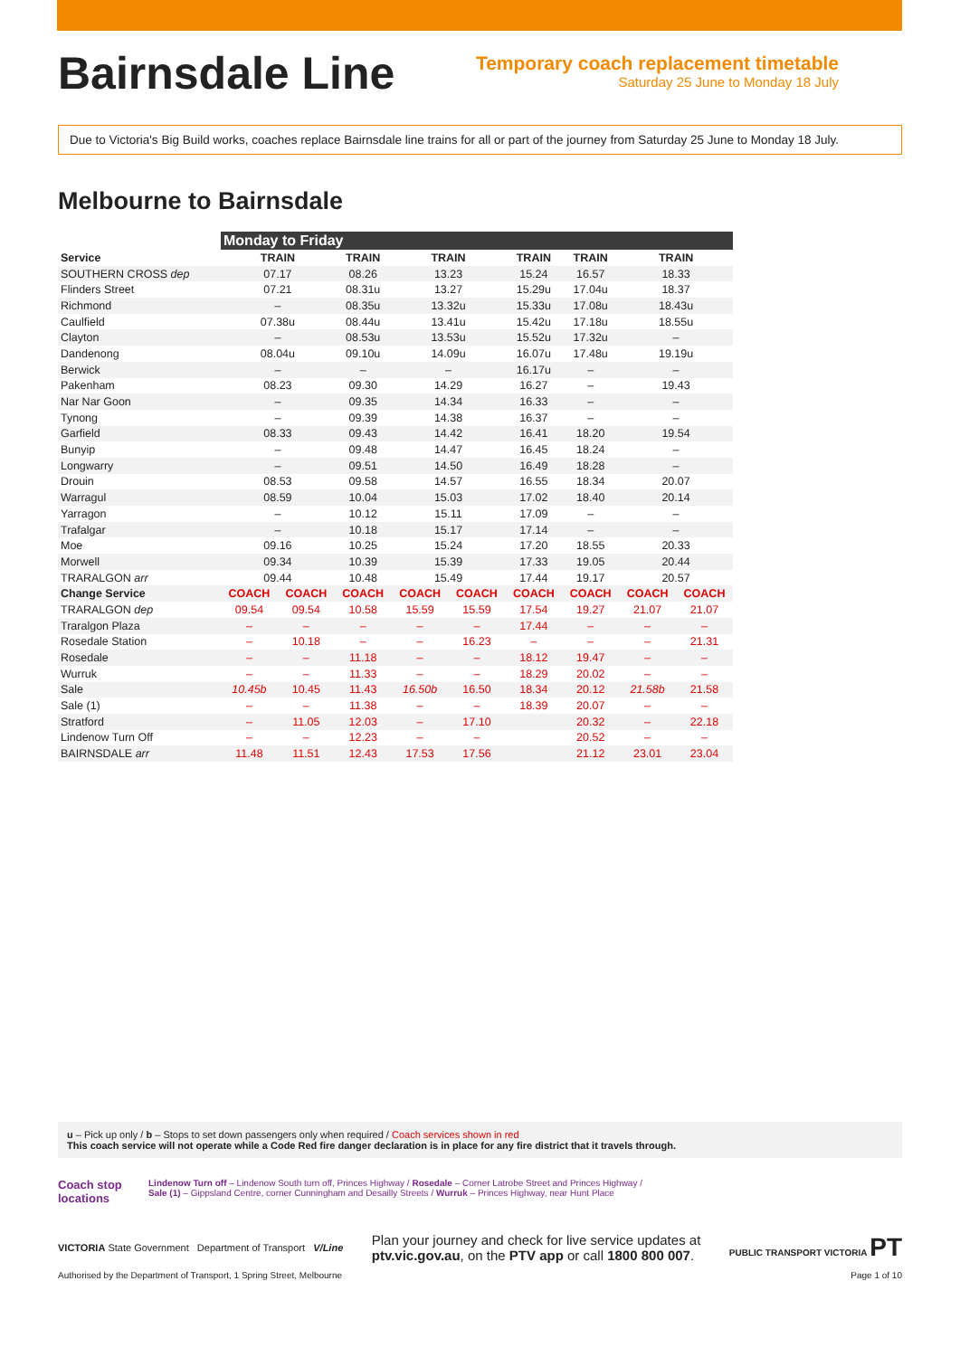Bairnsdale Line
Temporary coach replacement timetable
Saturday 25 June to Monday 18 July
Due to Victoria's Big Build works, coaches replace Bairnsdale line trains for all or part of the journey from Saturday 25 June to Monday 18 July.
Melbourne to Bairnsdale
| | Monday to Friday | | | | | | | | |
| --- | --- | --- | --- | --- | --- | --- | --- | --- | --- |
| Service | TRAIN | | TRAIN | TRAIN | | TRAIN | TRAIN | TRAIN | |
| SOUTHERN CROSS dep | 07.17 | | 08.26 | 13.23 | | 15.24 | 16.57 | 18.33 | |
| Flinders Street | 07.21 | | 08.31u | 13.27 | | 15.29u | 17.04u | 18.37 | |
| Richmond | – | | 08.35u | 13.32u | | 15.33u | 17.08u | 18.43u | |
| Caulfield | 07.38u | | 08.44u | 13.41u | | 15.42u | 17.18u | 18.55u | |
| Clayton | – | | 08.53u | 13.53u | | 15.52u | 17.32u | – | |
| Dandenong | 08.04u | | 09.10u | 14.09u | | 16.07u | 17.48u | 19.19u | |
| Berwick | – | | – | – | | 16.17u | – | – | |
| Pakenham | 08.23 | | 09.30 | 14.29 | | 16.27 | – | 19.43 | |
| Nar Nar Goon | – | | 09.35 | 14.34 | | 16.33 | – | – | |
| Tynong | – | | 09.39 | 14.38 | | 16.37 | – | – | |
| Garfield | 08.33 | | 09.43 | 14.42 | | 16.41 | 18.20 | 19.54 | |
| Bunyip | – | | 09.48 | 14.47 | | 16.45 | 18.24 | – | |
| Longwarry | – | | 09.51 | 14.50 | | 16.49 | 18.28 | – | |
| Drouin | 08.53 | | 09.58 | 14.57 | | 16.55 | 18.34 | 20.07 | |
| Warragul | 08.59 | | 10.04 | 15.03 | | 17.02 | 18.40 | 20.14 | |
| Yarragon | – | | 10.12 | 15.11 | | 17.09 | – | – | |
| Trafalgar | – | | 10.18 | 15.17 | | 17.14 | – | – | |
| Moe | 09.16 | | 10.25 | 15.24 | | 17.20 | 18.55 | 20.33 | |
| Morwell | 09.34 | | 10.39 | 15.39 | | 17.33 | 19.05 | 20.44 | |
| TRARALGON arr | 09.44 | | 10.48 | 15.49 | | 17.44 | 19.17 | 20.57 | |
| Change Service | COACH | COACH | COACH | COACH | COACH | COACH | COACH | COACH | COACH |
| TRARALGON dep | 09.54 | 09.54 | 10.58 | 15.59 | 15.59 | 17.54 | 19.27 | 21.07 | 21.07 |
| Traralgon Plaza | – | – | – | – | – | 17.44 | – | – | – |
| Rosedale Station | – | 10.18 | – | – | 16.23 | – | – | – | 21.31 |
| Rosedale | – | – | 11.18 | – | – | 18.12 | 19.47 | – | – |
| Wurruk | – | – | 11.33 | – | – | 18.29 | 20.02 | – | – |
| Sale | 10.45b | 10.45 | 11.43 | 16.50b | 16.50 | 18.34 | 20.12 | 21.58b | 21.58 |
| Sale (1) | – | – | 11.38 | – | – | 18.39 | 20.07 | – | – |
| Stratford | – | 11.05 | 12.03 | – | 17.10 | | 20.32 | – | 22.18 |
| Lindenow Turn Off | – | – | 12.23 | – | – | | 20.52 | – | – |
| BAIRNSDALE arr | 11.48 | 11.51 | 12.43 | 17.53 | 17.56 | | 21.12 | 23.01 | 23.04 |
u – Pick up only / b – Stops to set down passengers only when required / Coach services shown in red
This coach service will not operate while a Code Red fire danger declaration is in place for any fire district that it travels through.
Coach stop locations
Lindenow Turn off – Lindenow South turn off, Princes Highway / Rosedale – Corner Latrobe Street and Princes Highway /
Sale (1) – Gippsland Centre, corner Cunningham and Desailly Streets / Wurruk – Princes Highway, near Hunt Place
VICTORIA State Government Department of Transport V/Line
Plan your journey and check for live service updates at
ptv.vic.gov.au, on the PTV app or call 1800 800 007.
PUBLIC TRANSPORT VICTORIA PT
Authorised by the Department of Transport, 1 Spring Street, Melbourne Page 1 of 10